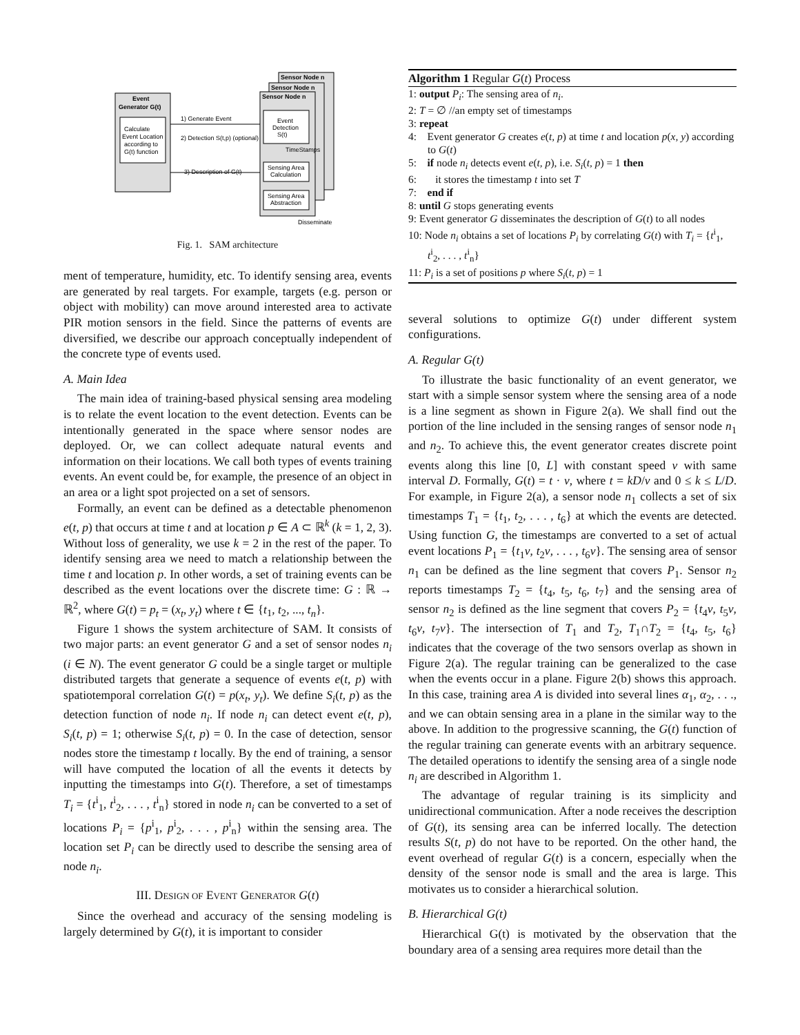Event
Generator G(t)
Calculate
Event Location
according to
G(t) function
Sensor Node n
Sensor Node n
Sensor Node n
Event
Detection
S(t)
Sensing Area
Calculation
Sensing Area
Abstraction
1) Generate Event
2) Detection S(t,p) (optional)
3) Description of G(t)
TimeStamps
Disseminate
Fig. 1. SAM architecture
ment of temperature, humidity, etc. To identify sensing area, events are generated by real targets. For example, targets (e.g. person or object with mobility) can move around interested area to activate PIR motion sensors in the field. Since the patterns of events are diversified, we describe our approach conceptually independent of the concrete type of events used.
A. Main Idea
The main idea of training-based physical sensing area modeling is to relate the event location to the event detection. Events can be intentionally generated in the space where sensor nodes are deployed. Or, we can collect adequate natural events and information on their locations. We call both types of events training events. An event could be, for example, the presence of an object in an area or a light spot projected on a set of sensors.
Formally, an event can be defined as a detectable phenomenon e(t, p) that occurs at time t and at location p ∈ A ⊂ ℝ<sup>k</sup> (k = 1, 2, 3). Without loss of generality, we use k = 2 in the rest of the paper. To identify sensing area we need to match a relationship between the time t and location p. In other words, a set of training events can be described as the event locations over the discrete time: G : ℝ → ℝ<sup>2</sup>, where G(t) = p<sub>t</sub> = (x<sub>t</sub>, y<sub>t</sub>) where t ∈ {t<sub>1</sub>, t<sub>2</sub>, ..., t<sub>n</sub>}.
Figure 1 shows the system architecture of SAM. It consists of two major parts: an event generator G and a set of sensor nodes n<sub>i</sub> (i ∈ N). The event generator G could be a single target or multiple distributed targets that generate a sequence of events e(t, p) with spatiotemporal correlation G(t) = p(x<sub>t</sub>, y<sub>t</sub>). We define S<sub>i</sub>(t, p) as the detection function of node n<sub>i</sub>. If node n<sub>i</sub> can detect event e(t, p), S<sub>i</sub>(t, p) = 1; otherwise S<sub>i</sub>(t, p) = 0. In the case of detection, sensor nodes store the timestamp t locally. By the end of training, a sensor will have computed the location of all the events it detects by inputting the timestamps into G(t). Therefore, a set of timestamps T<sub>i</sub> = {t<sup>i</sup><sub>1</sub>, t<sup>i</sup><sub>2</sub>, . . . , t<sup>i</sup><sub>n</sub>} stored in node n<sub>i</sub> can be converted to a set of locations P<sub>i</sub> = {p<sup>i</sup><sub>1</sub>, p<sup>i</sup><sub>2</sub>, . . . , p<sup>i</sup><sub>n</sub>} within the sensing area. The location set P<sub>i</sub> can be directly used to describe the sensing area of node n<sub>i</sub>.
III. DESIGN OF EVENT GENERATOR G(t)
Since the overhead and accuracy of the sensing modeling is largely determined by G(t), it is important to consider
Algorithm 1 Regular G(t) Process
1: output P<sub>i</sub>: The sensing area of n<sub>i</sub>.
2: T = ∅ //an empty set of timestamps
3: repeat
4: Event generator G creates e(t, p) at time t and location p(x, y) according to G(t)
5: if node n<sub>i</sub> detects event e(t, p), i.e. S<sub>i</sub>(t, p) = 1 then
6: it stores the timestamp t into set T
7: end if
8: until G stops generating events
9: Event generator G disseminates the description of G(t) to all nodes
10: Node n<sub>i</sub> obtains a set of locations P<sub>i</sub> by correlating G(t) with T<sub>i</sub> = {t<sup>i</sup><sub>1</sub>, t<sup>i</sup><sub>2</sub>, . . . , t<sup>i</sup><sub>n</sub>}
11: P<sub>i</sub> is a set of positions p where S<sub>i</sub>(t, p) = 1
several solutions to optimize G(t) under different system configurations.
A. Regular G(t)
To illustrate the basic functionality of an event generator, we start with a simple sensor system where the sensing area of a node is a line segment as shown in Figure 2(a). We shall find out the portion of the line included in the sensing ranges of sensor node n<sub>1</sub> and n<sub>2</sub>. To achieve this, the event generator creates discrete point events along this line [0, L] with constant speed v with same interval D. Formally, G(t) = t · v, where t = kD/v and 0 ≤ k ≤ L/D. For example, in Figure 2(a), a sensor node n<sub>1</sub> collects a set of six timestamps T<sub>1</sub> = {t<sub>1</sub>, t<sub>2</sub>, . . . , t<sub>6</sub>} at which the events are detected. Using function G, the timestamps are converted to a set of actual event locations P<sub>1</sub> = {t<sub>1</sub>v, t<sub>2</sub>v, . . . , t<sub>6</sub>v}. The sensing area of sensor n<sub>1</sub> can be defined as the line segment that covers P<sub>1</sub>. Sensor n<sub>2</sub> reports timestamps T<sub>2</sub> = {t<sub>4</sub>, t<sub>5</sub>, t<sub>6</sub>, t<sub>7</sub>} and the sensing area of sensor n<sub>2</sub> is defined as the line segment that covers P<sub>2</sub> = {t<sub>4</sub>v, t<sub>5</sub>v, t<sub>6</sub>v, t<sub>7</sub>v}. The intersection of T<sub>1</sub> and T<sub>2</sub>, T<sub>1</sub>∩T<sub>2</sub> = {t<sub>4</sub>, t<sub>5</sub>, t<sub>6</sub>} indicates that the coverage of the two sensors overlap as shown in Figure 2(a). The regular training can be generalized to the case when the events occur in a plane. Figure 2(b) shows this approach. In this case, training area A is divided into several lines α<sub>1</sub>, α<sub>2</sub>, . . ., and we can obtain sensing area in a plane in the similar way to the above. In addition to the progressive scanning, the G(t) function of the regular training can generate events with an arbitrary sequence. The detailed operations to identify the sensing area of a single node n<sub>i</sub> are described in Algorithm 1.
The advantage of regular training is its simplicity and unidirectional communication. After a node receives the description of G(t), its sensing area can be inferred locally. The detection results S(t, p) do not have to be reported. On the other hand, the event overhead of regular G(t) is a concern, especially when the density of the sensor node is small and the area is large. This motivates us to consider a hierarchical solution.
B. Hierarchical G(t)
Hierarchical G(t) is motivated by the observation that the boundary area of a sensing area requires more detail than the